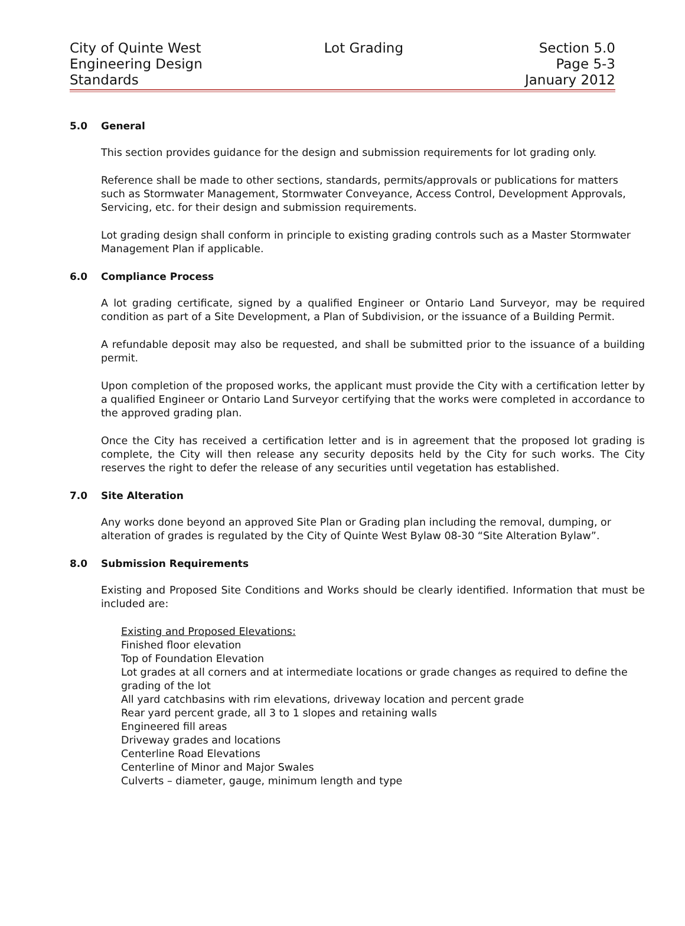City of Quinte West
Engineering Design
Standards
Lot Grading Section 5.0
Page 5-3
January 2012
5.0 General
This section provides guidance for the design and submission requirements for lot grading only.
Reference shall be made to other sections, standards, permits/approvals or publications for matters such as Stormwater Management, Stormwater Conveyance, Access Control, Development Approvals, Servicing, etc. for their design and submission requirements.
Lot grading design shall conform in principle to existing grading controls such as a Master Stormwater Management Plan if applicable.
6.0 Compliance Process
A lot grading certificate, signed by a qualified Engineer or Ontario Land Surveyor, may be required condition as part of a Site Development, a Plan of Subdivision, or the issuance of a Building Permit.
A refundable deposit may also be requested, and shall be submitted prior to the issuance of a building permit.
Upon completion of the proposed works, the applicant must provide the City with a certification letter by a qualified Engineer or Ontario Land Surveyor certifying that the works were completed in accordance to the approved grading plan.
Once the City has received a certification letter and is in agreement that the proposed lot grading is complete, the City will then release any security deposits held by the City for such works. The City reserves the right to defer the release of any securities until vegetation has established.
7.0 Site Alteration
Any works done beyond an approved Site Plan or Grading plan including the removal, dumping, or alteration of grades is regulated by the City of Quinte West Bylaw 08-30 “Site Alteration Bylaw”.
8.0 Submission Requirements
Existing and Proposed Site Conditions and Works should be clearly identified. Information that must be included are:
Existing and Proposed Elevations:
Finished floor elevation
Top of Foundation Elevation
Lot grades at all corners and at intermediate locations or grade changes as required to define the grading of the lot
All yard catchbasins with rim elevations, driveway location and percent grade
Rear yard percent grade, all 3 to 1 slopes and retaining walls
Engineered fill areas
Driveway grades and locations
Centerline Road Elevations
Centerline of Minor and Major Swales
Culverts – diameter, gauge, minimum length and type